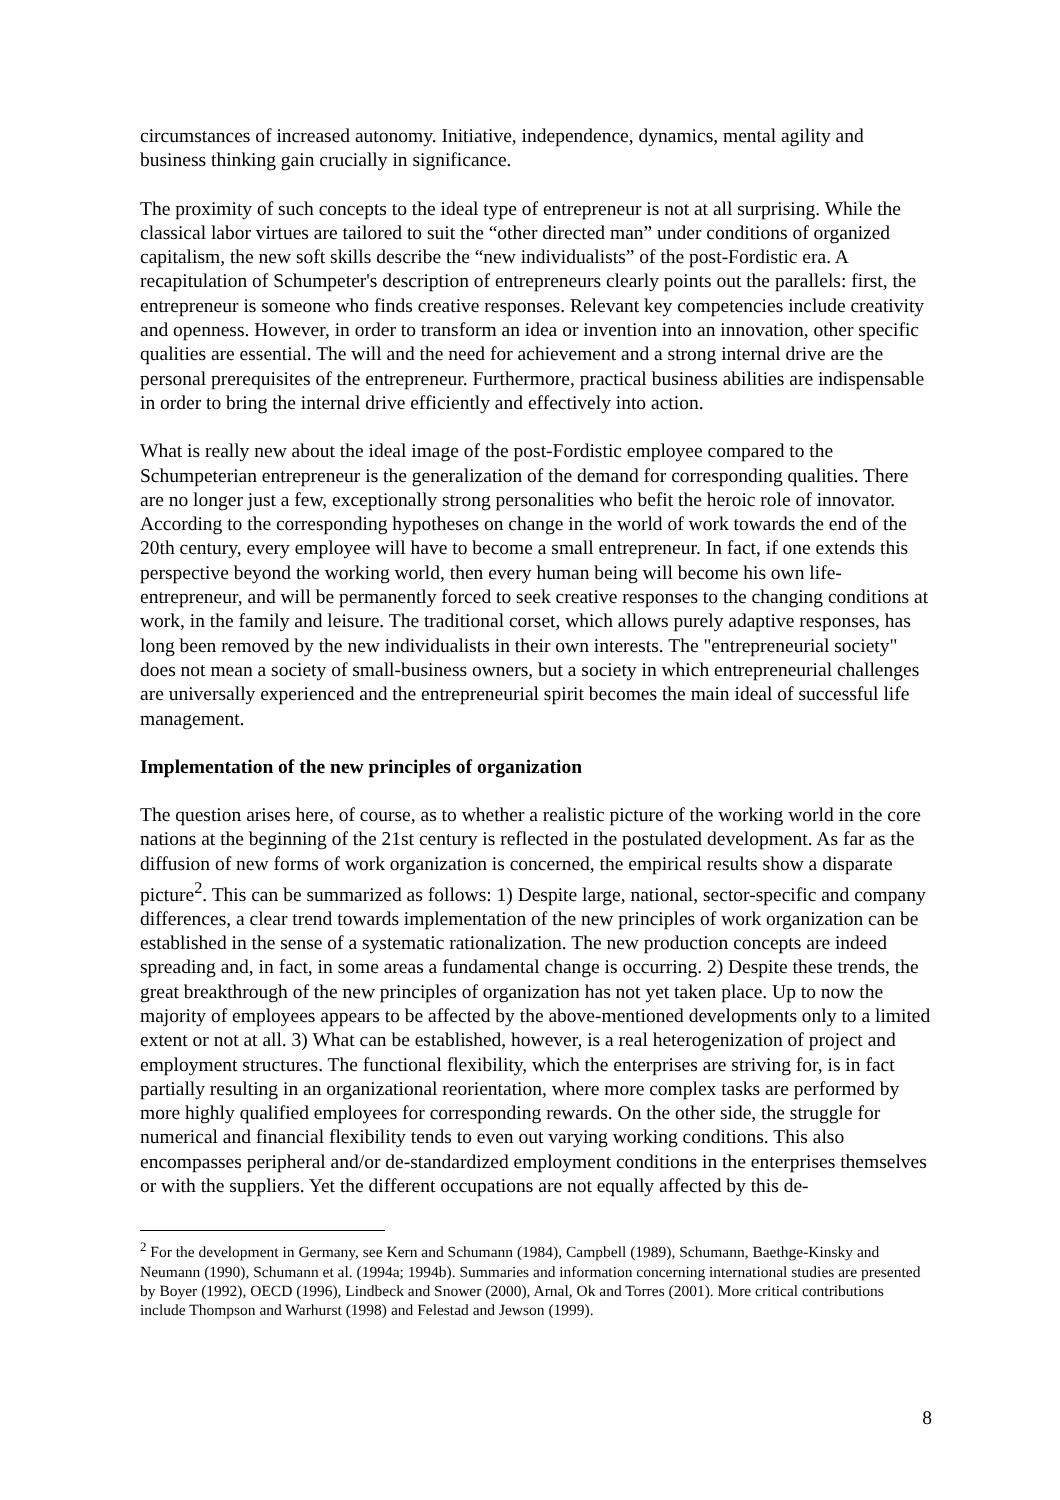circumstances of increased autonomy. Initiative, independence, dynamics, mental agility and business thinking gain crucially in significance.
The proximity of such concepts to the ideal type of entrepreneur is not at all surprising. While the classical labor virtues are tailored to suit the “other directed man” under conditions of organized capitalism, the new soft skills describe the “new individualists” of the post-Fordistic era. A recapitulation of Schumpeter's description of entrepreneurs clearly points out the parallels: first, the entrepreneur is someone who finds creative responses. Relevant key competencies include creativity and openness. However, in order to transform an idea or invention into an innovation, other specific qualities are essential. The will and the need for achievement and a strong internal drive are the personal prerequisites of the entrepreneur. Furthermore, practical business abilities are indispensable in order to bring the internal drive efficiently and effectively into action.
What is really new about the ideal image of the post-Fordistic employee compared to the Schumpeterian entrepreneur is the generalization of the demand for corresponding qualities. There are no longer just a few, exceptionally strong personalities who befit the heroic role of innovator. According to the corresponding hypotheses on change in the world of work towards the end of the 20th century, every employee will have to become a small entrepreneur. In fact, if one extends this perspective beyond the working world, then every human being will become his own life-entrepreneur, and will be permanently forced to seek creative responses to the changing conditions at work, in the family and leisure. The traditional corset, which allows purely adaptive responses, has long been removed by the new individualists in their own interests. The "entrepreneurial society" does not mean a society of small-business owners, but a society in which entrepreneurial challenges are universally experienced and the entrepreneurial spirit becomes the main ideal of successful life management.
Implementation of the new principles of organization
The question arises here, of course, as to whether a realistic picture of the working world in the core nations at the beginning of the 21st century is reflected in the postulated development. As far as the diffusion of new forms of work organization is concerned, the empirical results show a disparate picture<sup>2</sup>. This can be summarized as follows: 1) Despite large, national, sector-specific and company differences, a clear trend towards implementation of the new principles of work organization can be established in the sense of a systematic rationalization. The new production concepts are indeed spreading and, in fact, in some areas a fundamental change is occurring. 2) Despite these trends, the great breakthrough of the new principles of organization has not yet taken place. Up to now the majority of employees appears to be affected by the above-mentioned developments only to a limited extent or not at all. 3) What can be established, however, is a real heterogenization of project and employment structures. The functional flexibility, which the enterprises are striving for, is in fact partially resulting in an organizational reorientation, where more complex tasks are performed by more highly qualified employees for corresponding rewards. On the other side, the struggle for numerical and financial flexibility tends to even out varying working conditions. This also encompasses peripheral and/or de-standardized employment conditions in the enterprises themselves or with the suppliers. Yet the different occupations are not equally affected by this de-
<sup>2</sup> For the development in Germany, see Kern and Schumann (1984), Campbell (1989), Schumann, Baethge-Kinsky and Neumann (1990), Schumann et al. (1994a; 1994b). Summaries and information concerning international studies are presented by Boyer (1992), OECD (1996), Lindbeck and Snower (2000), Arnal, Ok and Torres (2001). More critical contributions include Thompson and Warhurst (1998) and Felestad and Jewson (1999).
8